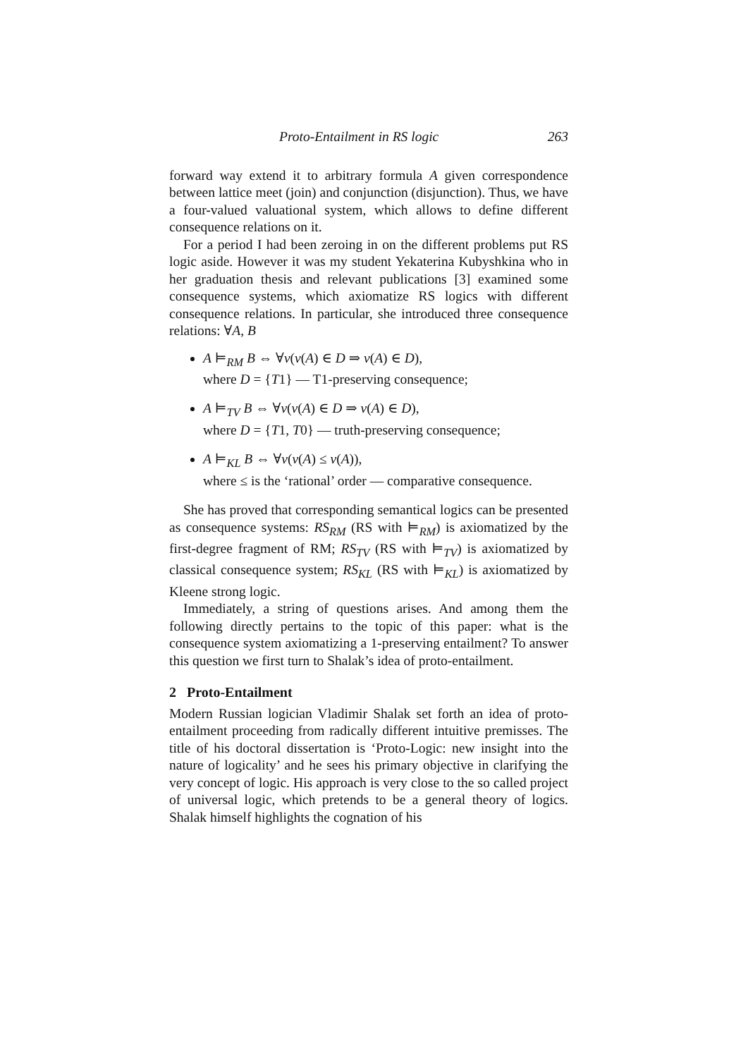Proto-Entailment in RS logic 263
forward way extend it to arbitrary formula A given correspondence between lattice meet (join) and conjunction (disjunction). Thus, we have a four-valued valuational system, which allows to define different consequence relations on it.
For a period I had been zeroing in on the different problems put RS logic aside. However it was my student Yekaterina Kubyshkina who in her graduation thesis and relevant publications [3] examined some consequence systems, which axiomatize RS logics with different consequence relations. In particular, she introduced three consequence relations: ∀A, B
A ⊨<sub>RM</sub> B ⇔ ∀v(v(A) ∈ D ⇒ v(A) ∈ D),
where D = {T1} — T1-preserving consequence;
A ⊨<sub>TV</sub> B ⇔ ∀v(v(A) ∈ D ⇒ v(A) ∈ D),
where D = {T1, T0} — truth-preserving consequence;
A ⊨<sub>KL</sub> B ⇔ ∀v(v(A) ≤ v(A)),
where ≤ is the ‘rational’ order — comparative consequence.
She has proved that corresponding semantical logics can be presented as consequence systems: RS<sub>RM</sub> (RS with ⊨<sub>RM</sub>) is axiomatized by the first-degree fragment of RM; RS<sub>TV</sub> (RS with ⊨<sub>TV</sub>) is axiomatized by classical consequence system; RS<sub>KL</sub> (RS with ⊨<sub>KL</sub>) is axiomatized by Kleene strong logic.
Immediately, a string of questions arises. And among them the following directly pertains to the topic of this paper: what is the consequence system axiomatizing a 1-preserving entailment? To answer this question we first turn to Shalak’s idea of proto-entailment.
2 Proto-Entailment
Modern Russian logician Vladimir Shalak set forth an idea of proto-entailment proceeding from radically different intuitive premisses. The title of his doctoral dissertation is ‘Proto-Logic: new insight into the nature of logicality’ and he sees his primary objective in clarifying the very concept of logic. His approach is very close to the so called project of universal logic, which pretends to be a general theory of logics. Shalak himself highlights the cognation of his